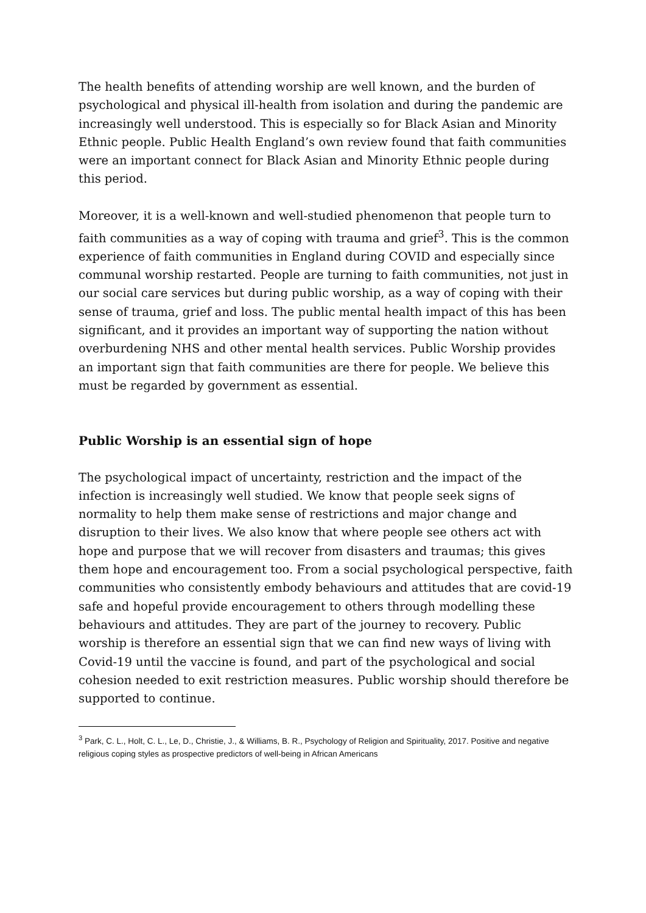The health benefits of attending worship are well known, and the burden of psychological and physical ill-health from isolation and during the pandemic are increasingly well understood. This is especially so for Black Asian and Minority Ethnic people. Public Health England’s own review found that faith communities were an important connect for Black Asian and Minority Ethnic people during this period.
Moreover, it is a well-known and well-studied phenomenon that people turn to faith communities as a way of coping with trauma and grief<sup>3</sup>. This is the common experience of faith communities in England during COVID and especially since communal worship restarted. People are turning to faith communities, not just in our social care services but during public worship, as a way of coping with their sense of trauma, grief and loss. The public mental health impact of this has been significant, and it provides an important way of supporting the nation without overburdening NHS and other mental health services. Public Worship provides an important sign that faith communities are there for people. We believe this must be regarded by government as essential.
Public Worship is an essential sign of hope
The psychological impact of uncertainty, restriction and the impact of the infection is increasingly well studied. We know that people seek signs of normality to help them make sense of restrictions and major change and disruption to their lives. We also know that where people see others act with hope and purpose that we will recover from disasters and traumas; this gives them hope and encouragement too. From a social psychological perspective, faith communities who consistently embody behaviours and attitudes that are covid-19 safe and hopeful provide encouragement to others through modelling these behaviours and attitudes. They are part of the journey to recovery. Public worship is therefore an essential sign that we can find new ways of living with Covid-19 until the vaccine is found, and part of the psychological and social cohesion needed to exit restriction measures. Public worship should therefore be supported to continue.
<sup>3</sup> Park, C. L., Holt, C. L., Le, D., Christie, J., & Williams, B. R., Psychology of Religion and Spirituality, 2017. Positive and negative religious coping styles as prospective predictors of well-being in African Americans